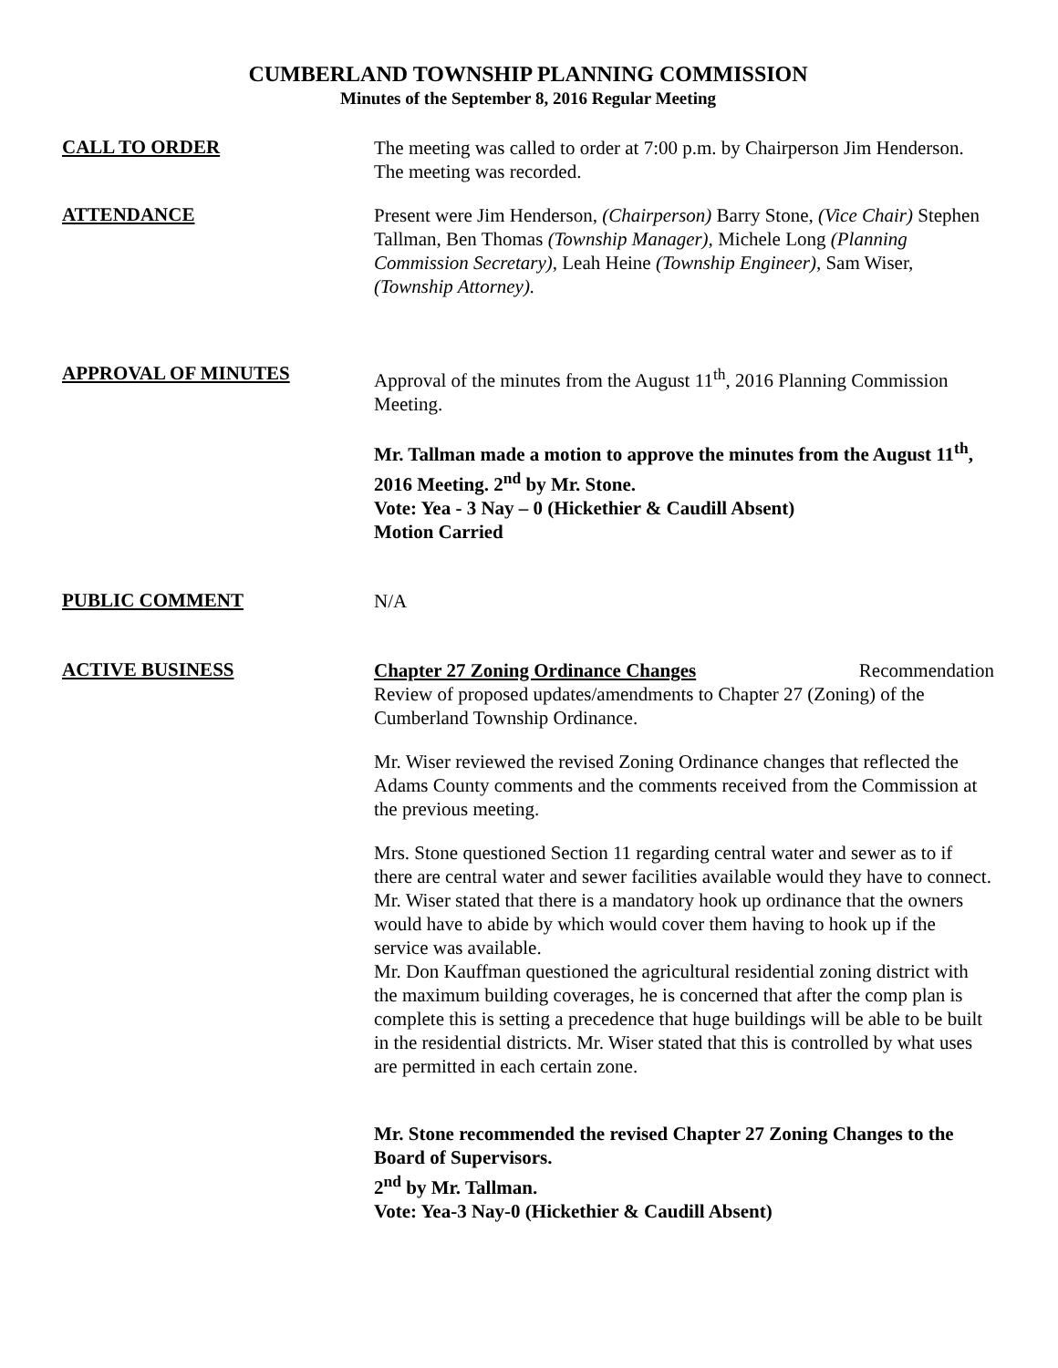CUMBERLAND TOWNSHIP PLANNING COMMISSION
Minutes of the September 8, 2016 Regular Meeting
CALL TO ORDER
The meeting was called to order at 7:00 p.m. by Chairperson Jim Henderson. The meeting was recorded.
ATTENDANCE
Present were Jim Henderson, (Chairperson) Barry Stone, (Vice Chair) Stephen Tallman, Ben Thomas (Township Manager), Michele Long (Planning Commission Secretary), Leah Heine (Township Engineer), Sam Wiser, (Township Attorney).
APPROVAL OF MINUTES
Approval of the minutes from the August 11<sup>th</sup>, 2016 Planning Commission Meeting.
Mr. Tallman made a motion to approve the minutes from the August 11<sup>th</sup>, 2016 Meeting. 2<sup>nd</sup> by Mr. Stone.
Vote: Yea - 3 Nay – 0 (Hickethier & Caudill Absent)
Motion Carried
PUBLIC COMMENT
N/A
ACTIVE BUSINESS
Chapter 27 Zoning Ordinance Changes Recommendation
Review of proposed updates/amendments to Chapter 27 (Zoning) of the Cumberland Township Ordinance.
Mr. Wiser reviewed the revised Zoning Ordinance changes that reflected the Adams County comments and the comments received from the Commission at the previous meeting.
Mrs. Stone questioned Section 11 regarding central water and sewer as to if there are central water and sewer facilities available would they have to connect. Mr. Wiser stated that there is a mandatory hook up ordinance that the owners would have to abide by which would cover them having to hook up if the service was available.
Mr. Don Kauffman questioned the agricultural residential zoning district with the maximum building coverages, he is concerned that after the comp plan is complete this is setting a precedence that huge buildings will be able to be built in the residential districts. Mr. Wiser stated that this is controlled by what uses are permitted in each certain zone.
Mr. Stone recommended the revised Chapter 27 Zoning Changes to the Board of Supervisors.
2<sup>nd</sup> by Mr. Tallman.
Vote: Yea-3 Nay-0 (Hickethier & Caudill Absent)